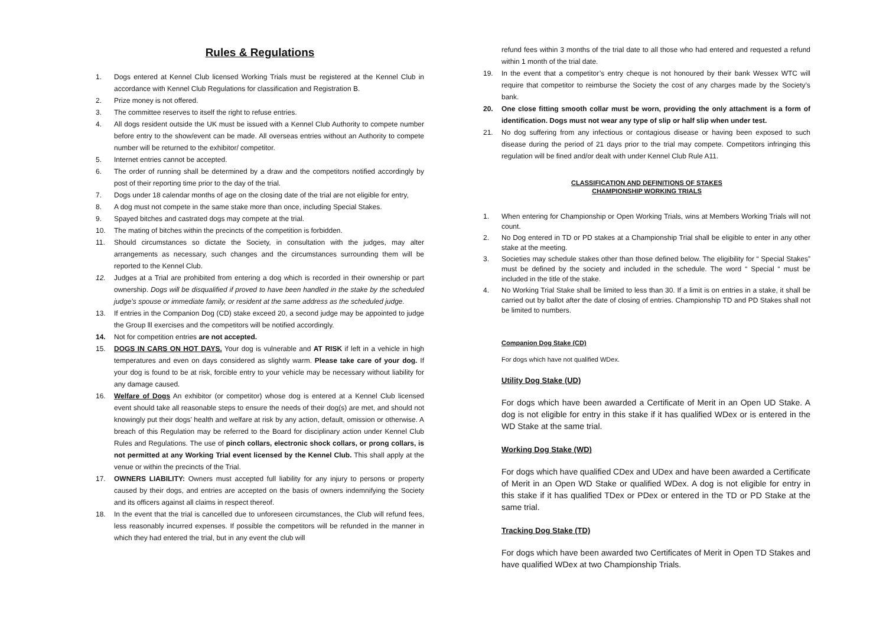Rules & Regulations
1. Dogs entered at Kennel Club licensed Working Trials must be registered at the Kennel Club in accordance with Kennel Club Regulations for classification and Registration B.
2. Prize money is not offered.
3. The committee reserves to itself the right to refuse entries.
4. All dogs resident outside the UK must be issued with a Kennel Club Authority to compete number before entry to the show/event can be made. All overseas entries without an Authority to compete number will be returned to the exhibitor/ competitor.
5. Internet entries cannot be accepted.
6. The order of running shall be determined by a draw and the competitors notified accordingly by post of their reporting time prior to the day of the trial.
7. Dogs under 18 calendar months of age on the closing date of the trial are not eligible for entry,
8. A dog must not compete in the same stake more than once, including Special Stakes.
9. Spayed bitches and castrated dogs may compete at the trial.
10. The mating of bitches within the precincts of the competition is forbidden.
11. Should circumstances so dictate the Society, in consultation with the judges, may alter arrangements as necessary, such changes and the circumstances surrounding them will be reported to the Kennel Club.
12. Judges at a Trial are prohibited from entering a dog which is recorded in their ownership or part ownership. Dogs will be disqualified if proved to have been handled in the stake by the scheduled judge’s spouse or immediate family, or resident at the same address as the scheduled judge.
13. If entries in the Companion Dog (CD) stake exceed 20, a second judge may be appointed to judge the Group lll exercises and the competitors will be notified accordingly.
14. Not for competition entries are not accepted.
15. DOGS IN CARS ON HOT DAYS. Your dog is vulnerable and AT RISK if left in a vehicle in high temperatures and even on days considered as slightly warm. Please take care of your dog. If your dog is found to be at risk, forcible entry to your vehicle may be necessary without liability for any damage caused.
16. Welfare of Dogs An exhibitor (or competitor) whose dog is entered at a Kennel Club licensed event should take all reasonable steps to ensure the needs of their dog(s) are met, and should not knowingly put their dogs’ health and welfare at risk by any action, default, omission or otherwise. A breach of this Regulation may be referred to the Board for disciplinary action under Kennel Club Rules and Regulations. The use of pinch collars, electronic shock collars, or prong collars, is not permitted at any Working Trial event licensed by the Kennel Club. This shall apply at the venue or within the precincts of the Trial.
17. OWNERS LIABILITY: Owners must accepted full liability for any injury to persons or property caused by their dogs, and entries are accepted on the basis of owners indemnifying the Society and its officers against all claims in respect thereof.
18. In the event that the trial is cancelled due to unforeseen circumstances, the Club will refund fees, less reasonably incurred expenses. If possible the competitors will be refunded in the manner in which they had entered the trial, but in any event the club will
refund fees within 3 months of the trial date to all those who had entered and requested a refund within 1 month of the trial date.
19. In the event that a competitor’s entry cheque is not honoured by their bank Wessex WTC will require that competitor to reimburse the Society the cost of any charges made by the Society’s bank.
20. One close fitting smooth collar must be worn, providing the only attachment is a form of identification. Dogs must not wear any type of slip or half slip when under test.
21. No dog suffering from any infectious or contagious disease or having been exposed to such disease during the period of 21 days prior to the trial may compete. Competitors infringing this regulation will be fined and/or dealt with under Kennel Club Rule A11.
CLASSIFICATION AND DEFINITIONS OF STAKES
CHAMPIONSHIP WORKING TRIALS
1. When entering for Championship or Open Working Trials, wins at Members Working Trials will not count.
2. No Dog entered in TD or PD stakes at a Championship Trial shall be eligible to enter in any other stake at the meeting.
3. Societies may schedule stakes other than those defined below. The eligibility for “ Special Stakes” must be defined by the society and included in the schedule. The word “ Special “ must be included in the title of the stake.
4. No Working Trial Stake shall be limited to less than 30. If a limit is on entries in a stake, it shall be carried out by ballot after the date of closing of entries. Championship TD and PD Stakes shall not be limited to numbers.
Companion Dog Stake (CD)
For dogs which have not qualified WDex.
Utility Dog Stake (UD)
For dogs which have been awarded a Certificate of Merit in an Open UD Stake. A dog is not eligible for entry in this stake if it has qualified WDex or is entered in the WD Stake at the same trial.
Working Dog Stake (WD)
For dogs which have qualified CDex and UDex and have been awarded a Certificate of Merit in an Open WD Stake or qualified WDex. A dog is not eligible for entry in this stake if it has qualified TDex or PDex or entered in the TD or PD Stake at the same trial.
Tracking Dog Stake (TD)
For dogs which have been awarded two Certificates of Merit in Open TD Stakes and have qualified WDex at two Championship Trials.